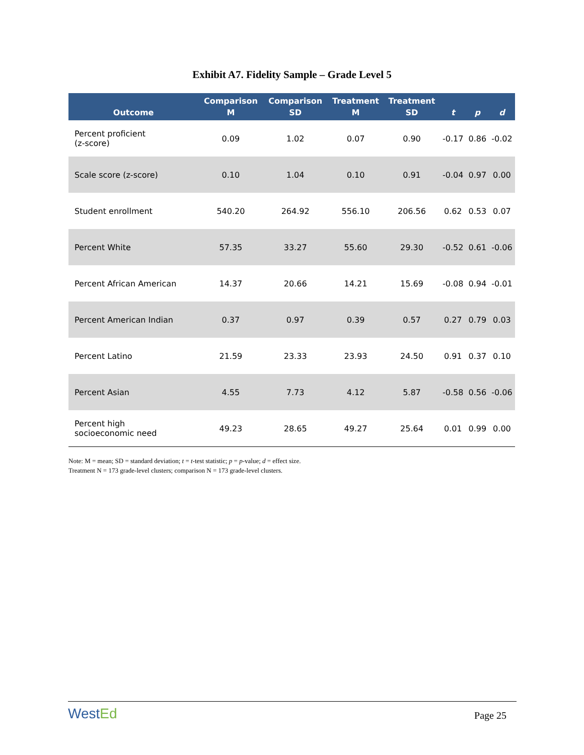Exhibit A7. Fidelity Sample – Grade Level 5
| Outcome | Comparison M | Comparison SD | Treatment M | Treatment SD | t | p | d |
| --- | --- | --- | --- | --- | --- | --- | --- |
| Percent proficient (z-score) | 0.09 | 1.02 | 0.07 | 0.90 | -0.17 | 0.86 | -0.02 |
| Scale score (z-score) | 0.10 | 1.04 | 0.10 | 0.91 | -0.04 | 0.97 | 0.00 |
| Student enrollment | 540.20 | 264.92 | 556.10 | 206.56 | 0.62 | 0.53 | 0.07 |
| Percent White | 57.35 | 33.27 | 55.60 | 29.30 | -0.52 | 0.61 | -0.06 |
| Percent African American | 14.37 | 20.66 | 14.21 | 15.69 | -0.08 | 0.94 | -0.01 |
| Percent American Indian | 0.37 | 0.97 | 0.39 | 0.57 | 0.27 | 0.79 | 0.03 |
| Percent Latino | 21.59 | 23.33 | 23.93 | 24.50 | 0.91 | 0.37 | 0.10 |
| Percent Asian | 4.55 | 7.73 | 4.12 | 5.87 | -0.58 | 0.56 | -0.06 |
| Percent high socioeconomic need | 49.23 | 28.65 | 49.27 | 25.64 | 0.01 | 0.99 | 0.00 |
Note: M = mean; SD = standard deviation; t = t-test statistic; p = p-value; d = effect size.
Treatment N = 173 grade-level clusters; comparison N = 173 grade-level clusters.
WestEd
Page 25